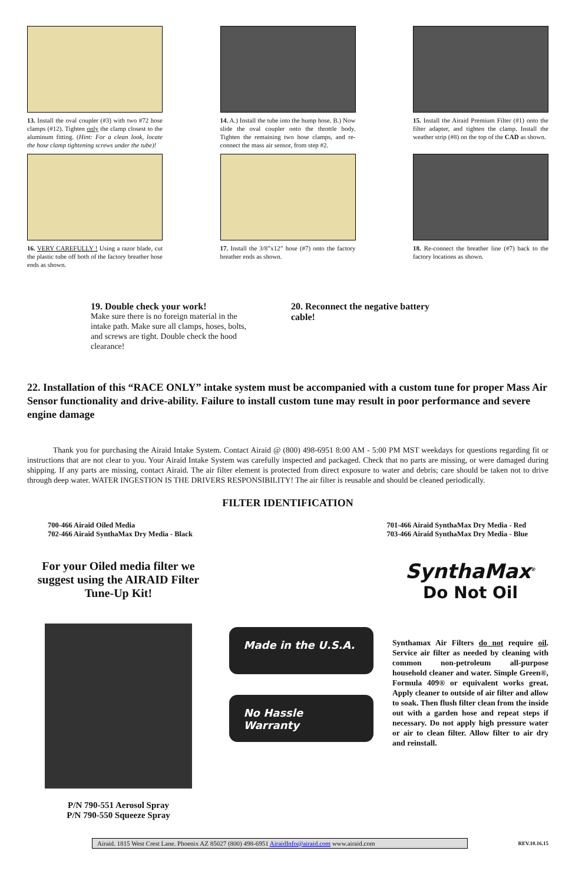13. Install the oval coupler (#3) with two #72 hose clamps (#12). Tighten only the clamp closest to the aluminum fitting. (Hint: For a clean look, locate the hose clamp tightening screws under the tube)!
14. A.) Install the tube into the hump hose. B.) Now slide the oval coupler onto the throttle body. Tighten the remaining two hose clamps, and re-connect the mass air sensor, from step #2.
15. Install the Airaid Premium Filter (#1) onto the filter adapter, and tighten the clamp. Install the weather strip (#8) on the top of the CAD as shown.
16. VERY CAREFULLY ! Using a razor blade, cut the plastic tube off both of the factory breather hose ends as shown.
17. Install the 3/8”x12” hose (#7) onto the factory breather ends as shown.
18. Re-connect the breather line (#7) back to the factory locations as shown.
19. Double check your work!
Make sure there is no foreign material in the intake path. Make sure all clamps, hoses, bolts, and screws are tight. Double check the hood clearance!
20. Reconnect the negative battery cable!
22. Installation of this “RACE ONLY” intake system must be accompanied with a custom tune for proper Mass Air Sensor functionality and drive-ability. Failure to install custom tune may result in poor performance and severe engine damage
Thank you for purchasing the Airaid Intake System. Contact Airaid @ (800) 498-6951 8:00 AM - 5:00 PM MST weekdays for questions regarding fit or instructions that are not clear to you. Your Airaid Intake System was carefully inspected and packaged. Check that no parts are missing, or were damaged during shipping. If any parts are missing, contact Airaid. The air filter element is protected from direct exposure to water and debris; care should be taken not to drive through deep water. WATER INGESTION IS THE DRIVERS RESPONSIBILITY! The air filter is reusable and should be cleaned periodically.
FILTER IDENTIFICATION
700-466 Airaid Oiled Media
702-466 Airaid SynthaMax Dry Media - Black
701-466 Airaid SynthaMax Dry Media - Red
703-466 Airaid SynthaMax Dry Media - Blue
For your Oiled media filter we suggest using the AIRAID Filter Tune-Up Kit!
P/N 790-551 Aerosol Spray
P/N 790-550 Squeeze Spray
Made in the U.S.A.
No Hassle Warranty
SynthaMax<sup>®</sup>
Do Not Oil
Synthamax Air Filters do not require oil. Service air filter as needed by cleaning with common non-petroleum all-purpose household cleaner and water. Simple Green®, Formula 409® or equivalent works great. Apply cleaner to outside of air filter and allow to soak. Then flush filter clean from the inside out with a garden hose and repeat steps if necessary. Do not apply high pressure water or air to clean filter. Allow filter to air dry and reinstall.
Airaid. 1815 West Crest Lane. Phoenix AZ 85027 (800) 498-6951 AiraidInfo@airaid.com www.airaid.com
REV.10.16.15